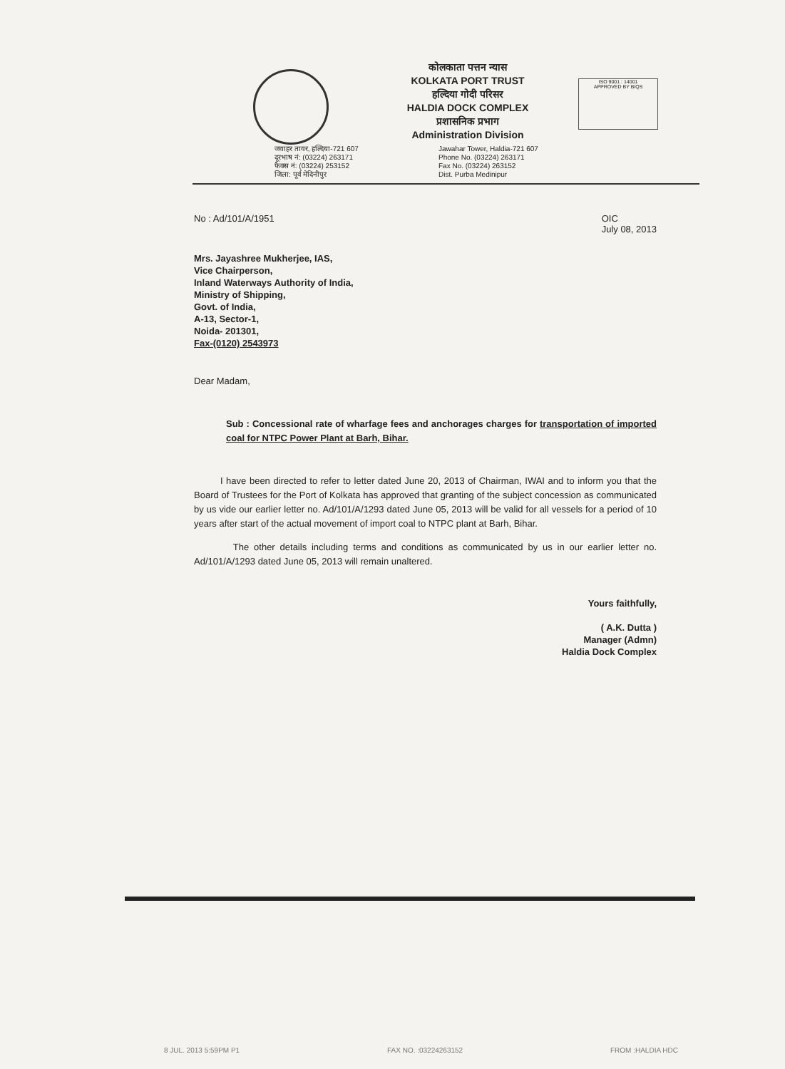कोलकाता पत्तन न्यास
KOLKATA PORT TRUST
हल्दिया गोदी परिसर
HALDIA DOCK COMPLEX
प्रशासनिक प्रभाग
Administration Division
ISO 9001 : 14001
APPROVED BY BIQS
जवाहर तावर, हल्दिया-721 607
दूरभाष नं: (03224) 263171
फैक्स नं: (03224) 253152
जिला: पूर्व मेदिनीपुर
Jawahar Tower, Haldia-721 607
Phone No. (03224) 263171
Fax No. (03224) 263152
Dist. Purba Medinipur
No : Ad/101/A/1951 OIC
July 08, 2013
Mrs. Jayashree Mukherjee, IAS,
Vice Chairperson,
Inland Waterways Authority of India,
Ministry of Shipping,
Govt. of India,
A-13, Sector-1,
Noida- 201301,
Fax-(0120) 2543973
Dear Madam,
Sub : Concessional rate of wharfage fees and anchorages charges for transportation of imported coal for NTPC Power Plant at Barh, Bihar.
I have been directed to refer to letter dated June 20, 2013 of Chairman, IWAI and to inform you that the Board of Trustees for the Port of Kolkata has approved that granting of the subject concession as communicated by us vide our earlier letter no. Ad/101/A/1293 dated June 05, 2013 will be valid for all vessels for a period of 10 years after start of the actual movement of import coal to NTPC plant at Barh, Bihar.
The other details including terms and conditions as communicated by us in our earlier letter no. Ad/101/A/1293 dated June 05, 2013 will remain unaltered.
Yours faithfully,
( A.K. Dutta )
Manager (Admn)
Haldia Dock Complex
8 JUL. 2013 5:59PM P1 FAX NO. :03224263152 FROM :HALDIA HDC